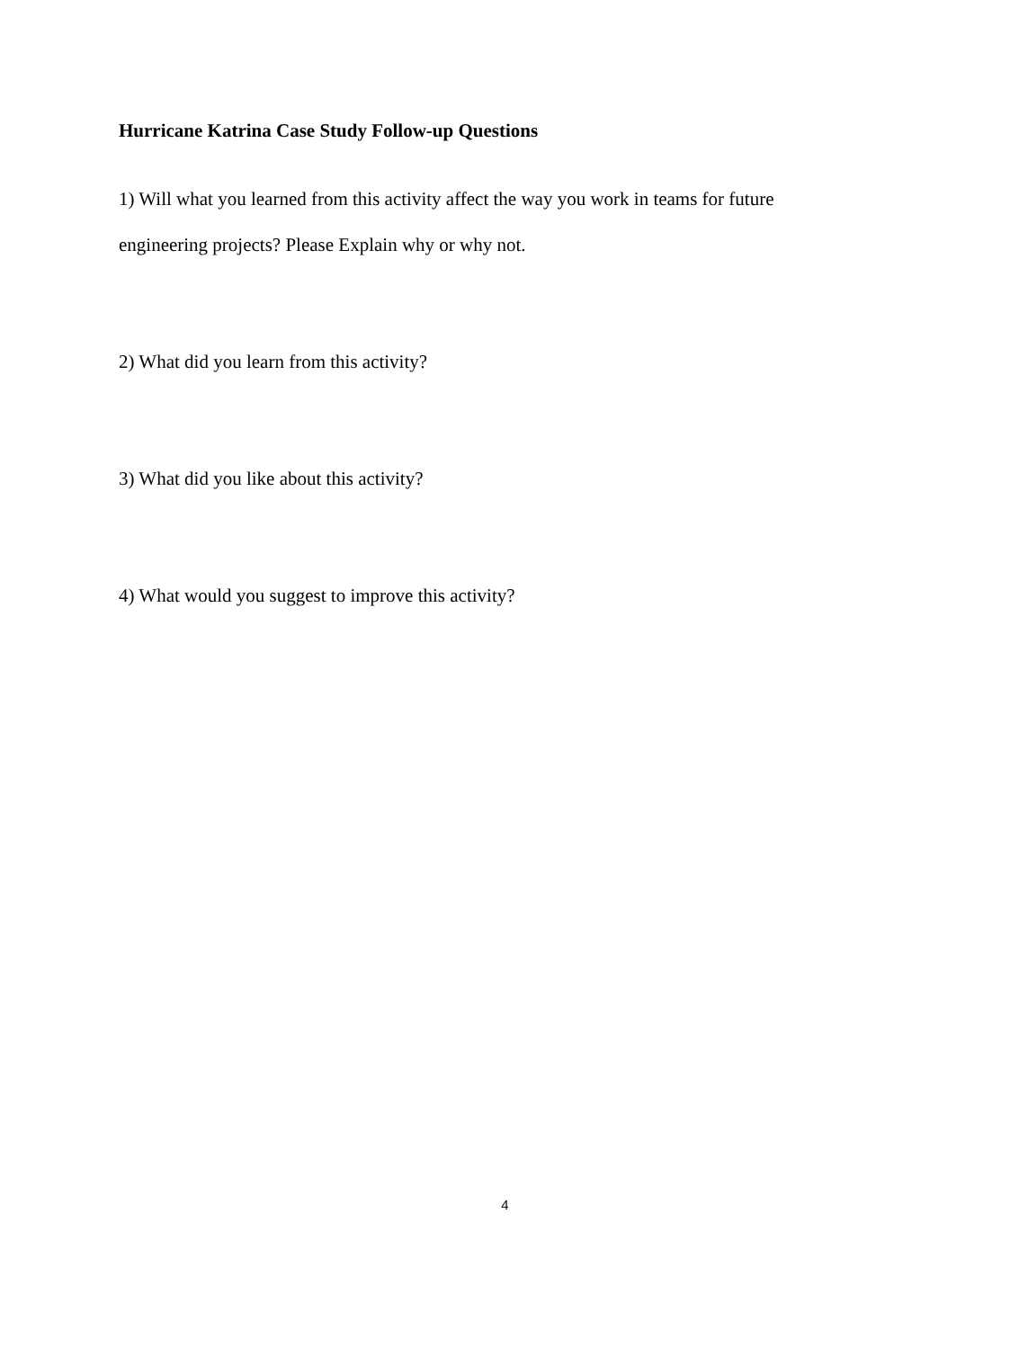Hurricane Katrina Case Study Follow-up Questions
1) Will what you learned from this activity affect the way you work in teams for future engineering projects? Please Explain why or why not.
2) What did you learn from this activity?
3) What did you like about this activity?
4) What would you suggest to improve this activity?
4